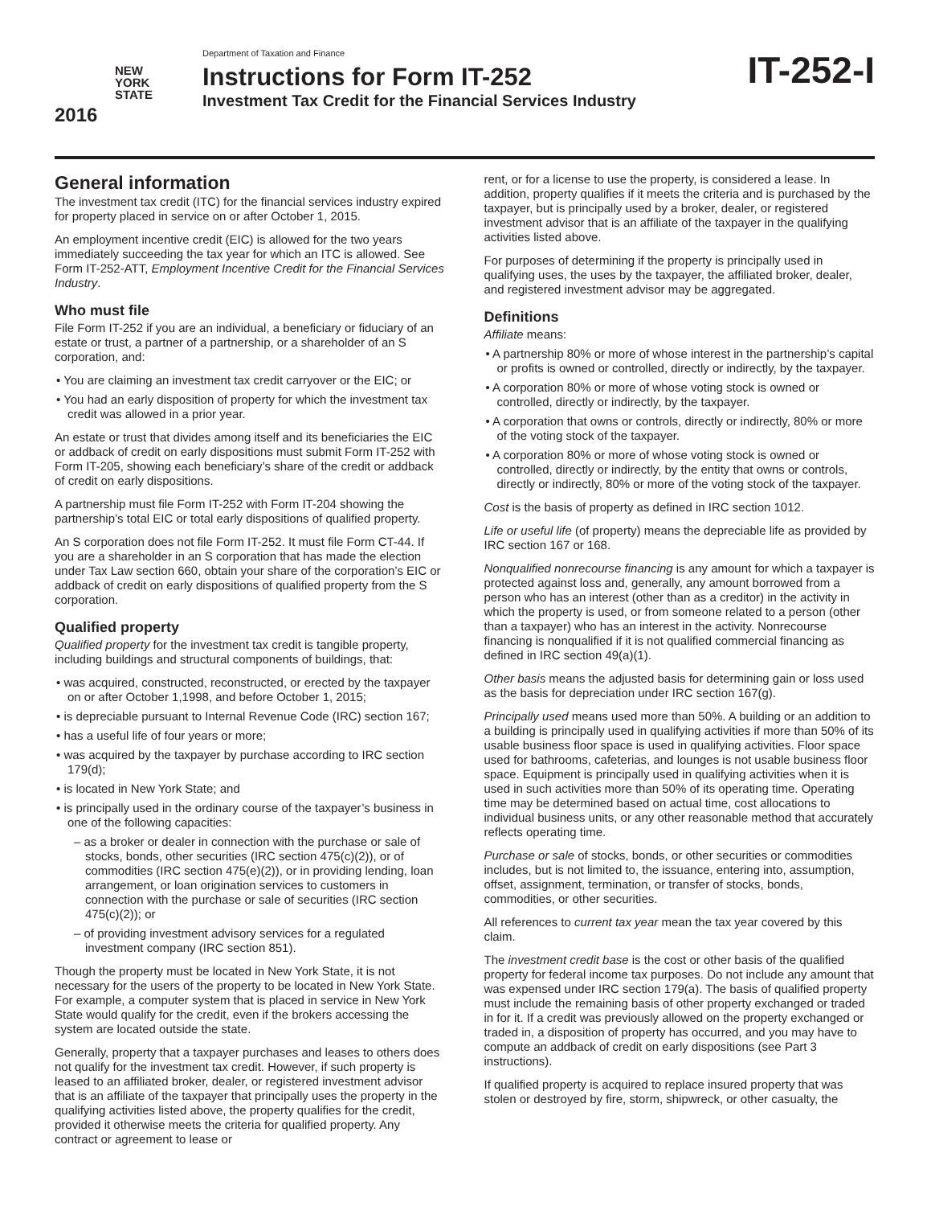NEW
YORK
STATE
2016
Department of Taxation and Finance
Instructions for Form IT-252
Investment Tax Credit for the Financial Services Industry
IT-252-I
General information
The investment tax credit (ITC) for the financial services industry expired for property placed in service on or after October 1, 2015.
An employment incentive credit (EIC) is allowed for the two years immediately succeeding the tax year for which an ITC is allowed. See Form IT-252-ATT, Employment Incentive Credit for the Financial Services Industry.
Who must file
File Form IT-252 if you are an individual, a beneficiary or fiduciary of an estate or trust, a partner of a partnership, or a shareholder of an S corporation, and:
• You are claiming an investment tax credit carryover or the EIC; or
• You had an early disposition of property for which the investment tax credit was allowed in a prior year.
An estate or trust that divides among itself and its beneficiaries the EIC or addback of credit on early dispositions must submit Form IT-252 with Form IT-205, showing each beneficiary’s share of the credit or addback of credit on early dispositions.
A partnership must file Form IT-252 with Form IT-204 showing the partnership’s total EIC or total early dispositions of qualified property.
An S corporation does not file Form IT-252. It must file Form CT-44. If you are a shareholder in an S corporation that has made the election under Tax Law section 660, obtain your share of the corporation’s EIC or addback of credit on early dispositions of qualified property from the S corporation.
Qualified property
Qualified property for the investment tax credit is tangible property, including buildings and structural components of buildings, that:
• was acquired, constructed, reconstructed, or erected by the taxpayer on or after October 1,1998, and before October 1, 2015;
• is depreciable pursuant to Internal Revenue Code (IRC) section 167;
• has a useful life of four years or more;
• was acquired by the taxpayer by purchase according to IRC section 179(d);
• is located in New York State; and
• is principally used in the ordinary course of the taxpayer’s business in one of the following capacities:
– as a broker or dealer in connection with the purchase or sale of stocks, bonds, other securities (IRC section 475(c)(2)), or of commodities (IRC section 475(e)(2)), or in providing lending, loan arrangement, or loan origination services to customers in connection with the purchase or sale of securities (IRC section 475(c)(2)); or
– of providing investment advisory services for a regulated investment company (IRC section 851).
Though the property must be located in New York State, it is not necessary for the users of the property to be located in New York State. For example, a computer system that is placed in service in New York State would qualify for the credit, even if the brokers accessing the system are located outside the state.
Generally, property that a taxpayer purchases and leases to others does not qualify for the investment tax credit. However, if such property is leased to an affiliated broker, dealer, or registered investment advisor that is an affiliate of the taxpayer that principally uses the property in the qualifying activities listed above, the property qualifies for the credit, provided it otherwise meets the criteria for qualified property. Any contract or agreement to lease or
rent, or for a license to use the property, is considered a lease. In addition, property qualifies if it meets the criteria and is purchased by the taxpayer, but is principally used by a broker, dealer, or registered investment advisor that is an affiliate of the taxpayer in the qualifying activities listed above.
For purposes of determining if the property is principally used in qualifying uses, the uses by the taxpayer, the affiliated broker, dealer, and registered investment advisor may be aggregated.
Definitions
Affiliate means:
• A partnership 80% or more of whose interest in the partnership’s capital or profits is owned or controlled, directly or indirectly, by the taxpayer.
• A corporation 80% or more of whose voting stock is owned or controlled, directly or indirectly, by the taxpayer.
• A corporation that owns or controls, directly or indirectly, 80% or more of the voting stock of the taxpayer.
• A corporation 80% or more of whose voting stock is owned or controlled, directly or indirectly, by the entity that owns or controls, directly or indirectly, 80% or more of the voting stock of the taxpayer.
Cost is the basis of property as defined in IRC section 1012.
Life or useful life (of property) means the depreciable life as provided by IRC section 167 or 168.
Nonqualified nonrecourse financing is any amount for which a taxpayer is protected against loss and, generally, any amount borrowed from a person who has an interest (other than as a creditor) in the activity in which the property is used, or from someone related to a person (other than a taxpayer) who has an interest in the activity. Nonrecourse financing is nonqualified if it is not qualified commercial financing as defined in IRC section 49(a)(1).
Other basis means the adjusted basis for determining gain or loss used as the basis for depreciation under IRC section 167(g).
Principally used means used more than 50%. A building or an addition to a building is principally used in qualifying activities if more than 50% of its usable business floor space is used in qualifying activities. Floor space used for bathrooms, cafeterias, and lounges is not usable business floor space. Equipment is principally used in qualifying activities when it is used in such activities more than 50% of its operating time. Operating time may be determined based on actual time, cost allocations to individual business units, or any other reasonable method that accurately reflects operating time.
Purchase or sale of stocks, bonds, or other securities or commodities includes, but is not limited to, the issuance, entering into, assumption, offset, assignment, termination, or transfer of stocks, bonds, commodities, or other securities.
All references to current tax year mean the tax year covered by this claim.
The investment credit base is the cost or other basis of the qualified property for federal income tax purposes. Do not include any amount that was expensed under IRC section 179(a). The basis of qualified property must include the remaining basis of other property exchanged or traded in for it. If a credit was previously allowed on the property exchanged or traded in, a disposition of property has occurred, and you may have to compute an addback of credit on early dispositions (see Part 3 instructions).
If qualified property is acquired to replace insured property that was stolen or destroyed by fire, storm, shipwreck, or other casualty, the